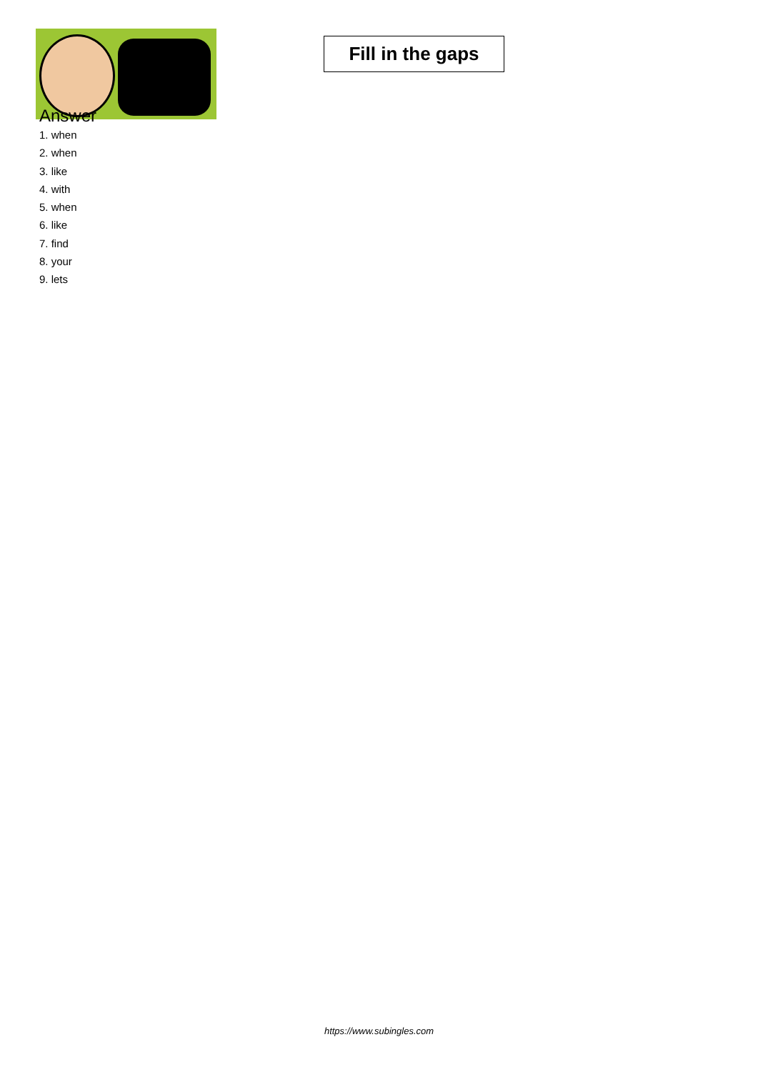Fill in the gaps
Answer
1. when
2. when
3. like
4. with
5. when
6. like
7. find
8. your
9. lets
https://www.subingles.com